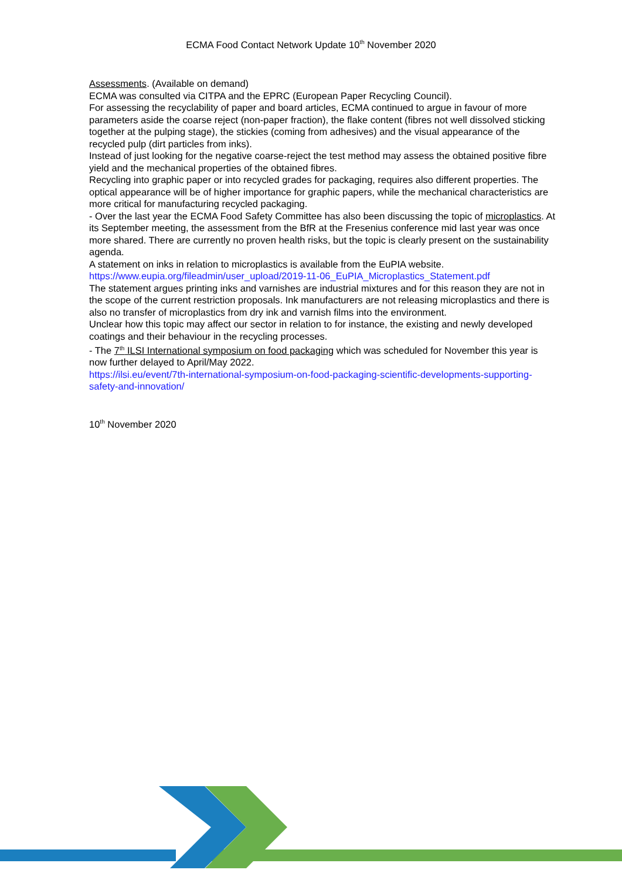ECMA Food Contact Network Update 10<sup>th</sup> November 2020
Assessments. (Available on demand)
ECMA was consulted via CITPA and the EPRC (European Paper Recycling Council).
For assessing the recyclability of paper and board articles, ECMA continued to argue in favour of more parameters aside the coarse reject (non-paper fraction), the flake content (fibres not well dissolved sticking together at the pulping stage), the stickies (coming from adhesives) and the visual appearance of the recycled pulp (dirt particles from inks).
Instead of just looking for the negative coarse-reject the test method may assess the obtained positive fibre yield and the mechanical properties of the obtained fibres.
Recycling into graphic paper or into recycled grades for packaging, requires also different properties. The optical appearance will be of higher importance for graphic papers, while the mechanical characteristics are more critical for manufacturing recycled packaging.
- Over the last year the ECMA Food Safety Committee has also been discussing the topic of microplastics. At its September meeting, the assessment from the BfR at the Fresenius conference mid last year was once more shared. There are currently no proven health risks, but the topic is clearly present on the sustainability agenda.
A statement on inks in relation to microplastics is available from the EuPIA website.
https://www.eupia.org/fileadmin/user_upload/2019-11-06_EuPIA_Microplastics_Statement.pdf
The statement argues printing inks and varnishes are industrial mixtures and for this reason they are not in the scope of the current restriction proposals. Ink manufacturers are not releasing microplastics and there is also no transfer of microplastics from dry ink and varnish films into the environment.
Unclear how this topic may affect our sector in relation to for instance, the existing and newly developed coatings and their behaviour in the recycling processes.
- The 7<sup>th</sup> ILSI International symposium on food packaging which was scheduled for November this year is now further delayed to April/May 2022.
https://ilsi.eu/event/7th-international-symposium-on-food-packaging-scientific-developments-supporting-safety-and-innovation/
10<sup>th</sup> November 2020